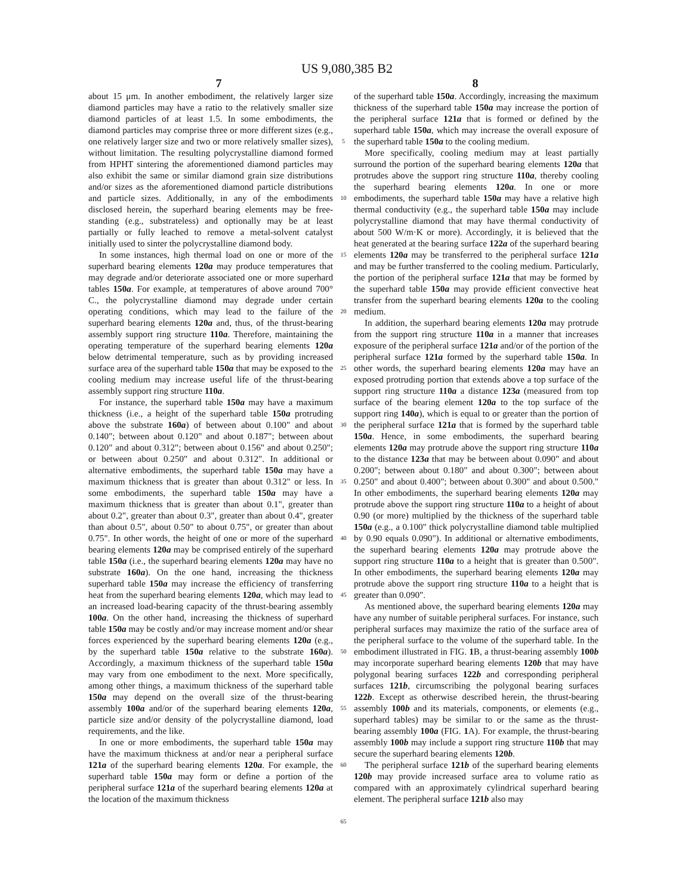US 9,080,385 B2
7 8
about 15 μm. In another embodiment, the relatively larger size diamond particles may have a ratio to the relatively smaller size diamond particles of at least 1.5. In some embodiments, the diamond particles may comprise three or more different sizes (e.g., one relatively larger size and two or more relatively smaller sizes), without limitation. The resulting polycrystalline diamond formed from HPHT sintering the aforementioned diamond particles may also exhibit the same or similar diamond grain size distributions and/or sizes as the aforementioned diamond particle distributions and particle sizes. Additionally, in any of the embodiments disclosed herein, the superhard bearing elements may be free-standing (e.g., substrateless) and optionally may be at least partially or fully leached to remove a metal-solvent catalyst initially used to sinter the polycrystalline diamond body.
In some instances, high thermal load on one or more of the superhard bearing elements 120a may produce temperatures that may degrade and/or deteriorate associated one or more superhard tables 150a. For example, at temperatures of above around 700° C., the polycrystalline diamond may degrade under certain operating conditions, which may lead to the failure of the superhard bearing elements 120a and, thus, of the thrust-bearing assembly support ring structure 110a. Therefore, maintaining the operating temperature of the superhard bearing elements 120a below detrimental temperature, such as by providing increased surface area of the superhard table 150a that may be exposed to the cooling medium may increase useful life of the thrust-bearing assembly support ring structure 110a.
For instance, the superhard table 150a may have a maximum thickness (i.e., a height of the superhard table 150a protruding above the substrate 160a) of between about 0.100" and about 0.140"; between about 0.120" and about 0.187"; between about 0.120" and about 0.312"; between about 0.156" and about 0.250"; or between about 0.250" and about 0.312". In additional or alternative embodiments, the superhard table 150a may have a maximum thickness that is greater than about 0.312" or less. In some embodiments, the superhard table 150a may have a maximum thickness that is greater than about 0.1", greater than about 0.2", greater than about 0.3", greater than about 0.4", greater than about 0.5", about 0.50" to about 0.75", or greater than about 0.75". In other words, the height of one or more of the superhard bearing elements 120a may be comprised entirely of the superhard table 150a (i.e., the superhard bearing elements 120a may have no substrate 160a). On the one hand, increasing the thickness superhard table 150a may increase the efficiency of transferring heat from the superhard bearing elements 120a, which may lead to an increased load-bearing capacity of the thrust-bearing assembly 100a. On the other hand, increasing the thickness of superhard table 150a may be costly and/or may increase moment and/or shear forces experienced by the superhard bearing elements 120a (e.g., by the superhard table 150a relative to the substrate 160a). Accordingly, a maximum thickness of the superhard table 150a may vary from one embodiment to the next. More specifically, among other things, a maximum thickness of the superhard table 150a may depend on the overall size of the thrust-bearing assembly 100a and/or of the superhard bearing elements 120a, particle size and/or density of the polycrystalline diamond, load requirements, and the like.
In one or more embodiments, the superhard table 150a may have the maximum thickness at and/or near a peripheral surface 121a of the superhard bearing elements 120a. For example, the superhard table 150a may form or define a portion of the peripheral surface 121a of the superhard bearing elements 120a at the location of the maximum thickness
5
10
15
20
25
30
35
40
45
50
55
60
65
of the superhard table 150a. Accordingly, increasing the maximum thickness of the superhard table 150a may increase the portion of the peripheral surface 121a that is formed or defined by the superhard table 150a, which may increase the overall exposure of the superhard table 150a to the cooling medium.
More specifically, cooling medium may at least partially surround the portion of the superhard bearing elements 120a that protrudes above the support ring structure 110a, thereby cooling the superhard bearing elements 120a. In one or more embodiments, the superhard table 150a may have a relative high thermal conductivity (e.g., the superhard table 150a may include polycrystalline diamond that may have thermal conductivity of about 500 W/m·K or more). Accordingly, it is believed that the heat generated at the bearing surface 122a of the superhard bearing elements 120a may be transferred to the peripheral surface 121a and may be further transferred to the cooling medium. Particularly, the portion of the peripheral surface 121a that may be formed by the superhard table 150a may provide efficient convective heat transfer from the superhard bearing elements 120a to the cooling medium.
In addition, the superhard bearing elements 120a may protrude from the support ring structure 110a in a manner that increases exposure of the peripheral surface 121a and/or of the portion of the peripheral surface 121a formed by the superhard table 150a. In other words, the superhard bearing elements 120a may have an exposed protruding portion that extends above a top surface of the support ring structure 110a a distance 123a (measured from top surface of the bearing element 120a to the top surface of the support ring 140a), which is equal to or greater than the portion of the peripheral surface 121a that is formed by the superhard table 150a. Hence, in some embodiments, the superhard bearing elements 120a may protrude above the support ring structure 110a to the distance 123a that may be between about 0.090" and about 0.200"; between about 0.180" and about 0.300"; between about 0.250" and about 0.400"; between about 0.300" and about 0.500." In other embodiments, the superhard bearing elements 120a may protrude above the support ring structure 110a to a height of about 0.90 (or more) multiplied by the thickness of the superhard table 150a (e.g., a 0.100" thick polycrystalline diamond table multiplied by 0.90 equals 0.090"). In additional or alternative embodiments, the superhard bearing elements 120a may protrude above the support ring structure 110a to a height that is greater than 0.500". In other embodiments, the superhard bearing elements 120a may protrude above the support ring structure 110a to a height that is greater than 0.090".
As mentioned above, the superhard bearing elements 120a may have any number of suitable peripheral surfaces. For instance, such peripheral surfaces may maximize the ratio of the surface area of the peripheral surface to the volume of the superhard table. In the embodiment illustrated in FIG. 1 B, a thrust-bearing assembly 100b may incorporate superhard bearing elements 120b that may have polygonal bearing surfaces 122b and corresponding peripheral surfaces 121b, circumscribing the polygonal bearing surfaces 122b. Except as otherwise described herein, the thrust-bearing assembly 100b and its materials, components, or elements (e.g., superhard tables) may be similar to or the same as the thrust-bearing assembly 100a (FIG. 1 A). For example, the thrust-bearing assembly 100b may include a support ring structure 110b that may secure the superhard bearing elements 120b.
The peripheral surface 121b of the superhard bearing elements 120b may provide increased surface area to volume ratio as compared with an approximately cylindrical superhard bearing element. The peripheral surface 121b also may